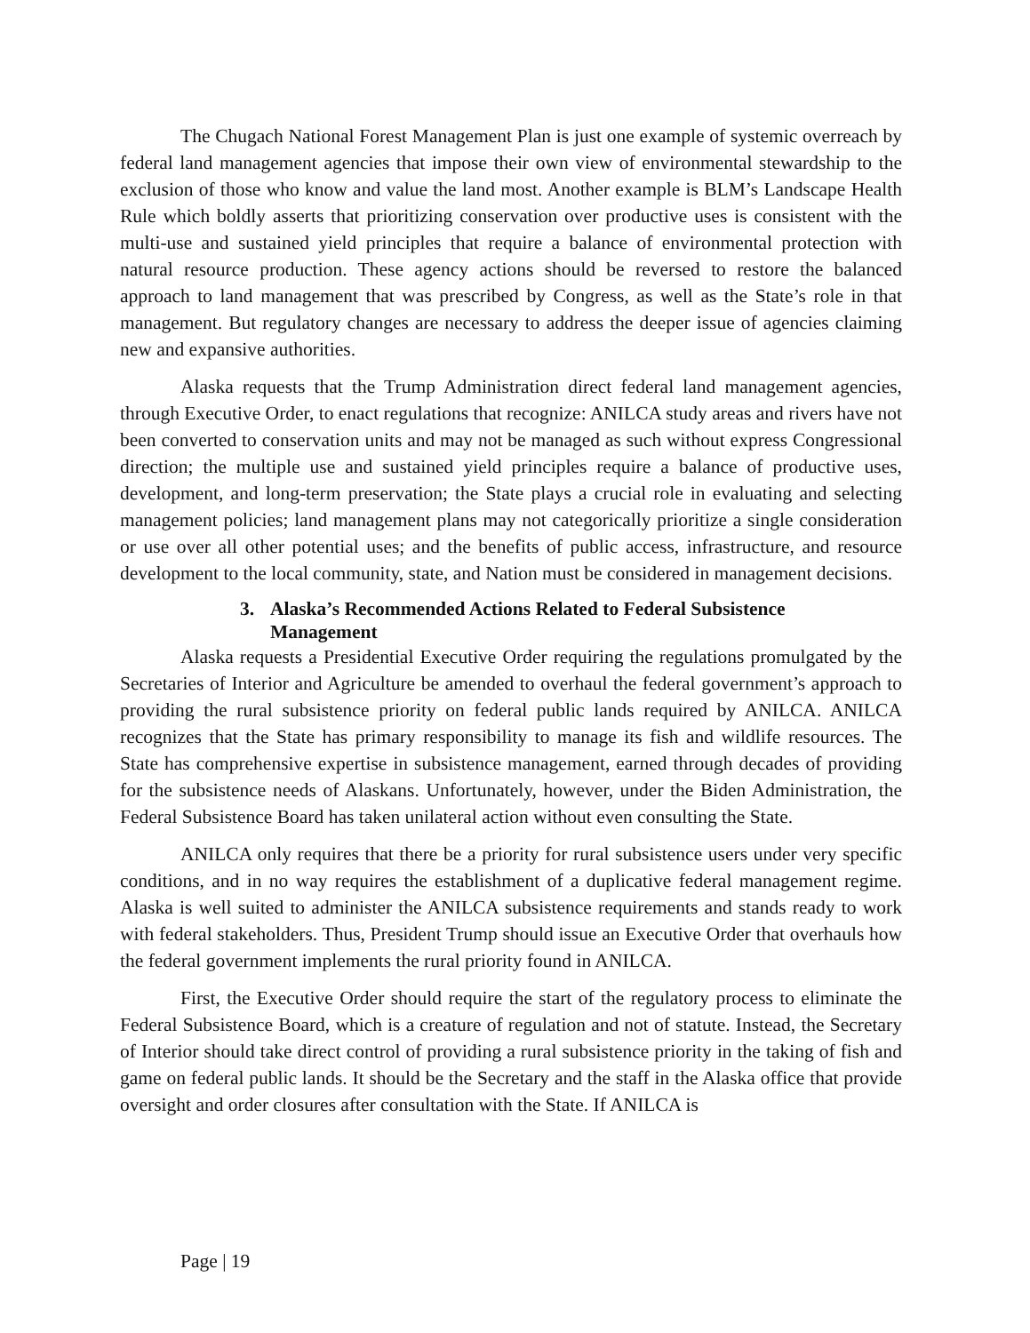The Chugach National Forest Management Plan is just one example of systemic overreach by federal land management agencies that impose their own view of environmental stewardship to the exclusion of those who know and value the land most. Another example is BLM’s Landscape Health Rule which boldly asserts that prioritizing conservation over productive uses is consistent with the multi-use and sustained yield principles that require a balance of environmental protection with natural resource production. These agency actions should be reversed to restore the balanced approach to land management that was prescribed by Congress, as well as the State’s role in that management. But regulatory changes are necessary to address the deeper issue of agencies claiming new and expansive authorities.
Alaska requests that the Trump Administration direct federal land management agencies, through Executive Order, to enact regulations that recognize: ANILCA study areas and rivers have not been converted to conservation units and may not be managed as such without express Congressional direction; the multiple use and sustained yield principles require a balance of productive uses, development, and long-term preservation; the State plays a crucial role in evaluating and selecting management policies; land management plans may not categorically prioritize a single consideration or use over all other potential uses; and the benefits of public access, infrastructure, and resource development to the local community, state, and Nation must be considered in management decisions.
3. Alaska’s Recommended Actions Related to Federal Subsistence Management
Alaska requests a Presidential Executive Order requiring the regulations promulgated by the Secretaries of Interior and Agriculture be amended to overhaul the federal government’s approach to providing the rural subsistence priority on federal public lands required by ANILCA. ANILCA recognizes that the State has primary responsibility to manage its fish and wildlife resources. The State has comprehensive expertise in subsistence management, earned through decades of providing for the subsistence needs of Alaskans. Unfortunately, however, under the Biden Administration, the Federal Subsistence Board has taken unilateral action without even consulting the State.
ANILCA only requires that there be a priority for rural subsistence users under very specific conditions, and in no way requires the establishment of a duplicative federal management regime. Alaska is well suited to administer the ANILCA subsistence requirements and stands ready to work with federal stakeholders. Thus, President Trump should issue an Executive Order that overhauls how the federal government implements the rural priority found in ANILCA.
First, the Executive Order should require the start of the regulatory process to eliminate the Federal Subsistence Board, which is a creature of regulation and not of statute. Instead, the Secretary of Interior should take direct control of providing a rural subsistence priority in the taking of fish and game on federal public lands. It should be the Secretary and the staff in the Alaska office that provide oversight and order closures after consultation with the State. If ANILCA is
Page | 19